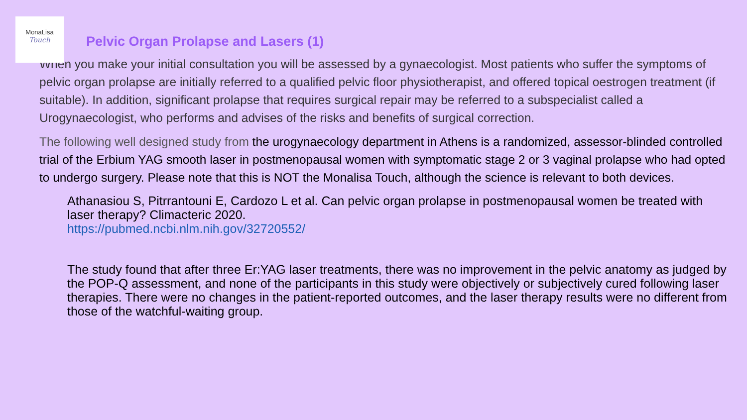MonaLisa
Touch
Pelvic Organ Prolapse and Lasers (1)
When you make your initial consultation you will be assessed by a gynaecologist. Most patients who suffer the symptoms of pelvic organ prolapse are initially referred to a qualified pelvic floor physiotherapist, and offered topical oestrogen treatment (if suitable). In addition, significant prolapse that requires surgical repair may be referred to a subspecialist called a Urogynaecologist, who performs and advises of the risks and benefits of surgical correction.
The following well designed study from the urogynaecology department in Athens is a randomized, assessor-blinded controlled trial of the Erbium YAG smooth laser in postmenopausal women with symptomatic stage 2 or 3 vaginal prolapse who had opted to undergo surgery. Please note that this is NOT the Monalisa Touch, although the science is relevant to both devices.
Athanasiou S, Pitrrantouni E, Cardozo L et al. Can pelvic organ prolapse in postmenopausal women be treated with laser therapy? Climacteric 2020.
https://pubmed.ncbi.nlm.nih.gov/32720552/
The study found that after three Er:YAG laser treatments, there was no improvement in the pelvic anatomy as judged by the POP-Q assessment, and none of the participants in this study were objectively or subjectively cured following laser therapies. There were no changes in the patient-reported outcomes, and the laser therapy results were no different from those of the watchful-waiting group.